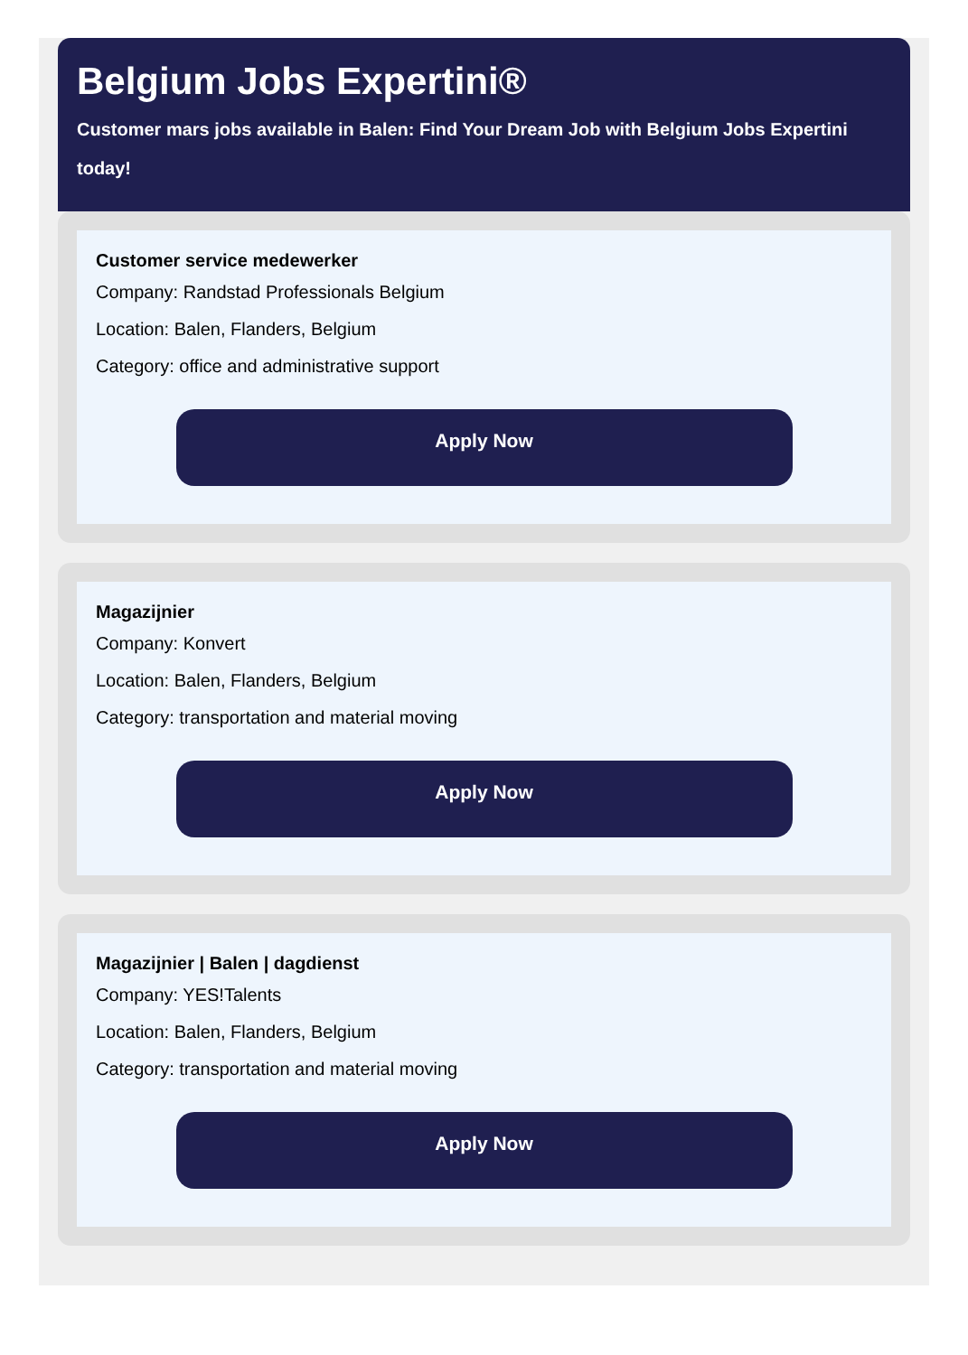Belgium Jobs Expertini®
Customer mars jobs available in Balen: Find Your Dream Job with Belgium Jobs Expertini today!
Customer service medewerker
Company: Randstad Professionals Belgium
Location: Balen, Flanders, Belgium
Category: office and administrative support
Apply Now
Magazijnier
Company: Konvert
Location: Balen, Flanders, Belgium
Category: transportation and material moving
Apply Now
Magazijnier | Balen | dagdienst
Company: YES!Talents
Location: Balen, Flanders, Belgium
Category: transportation and material moving
Apply Now